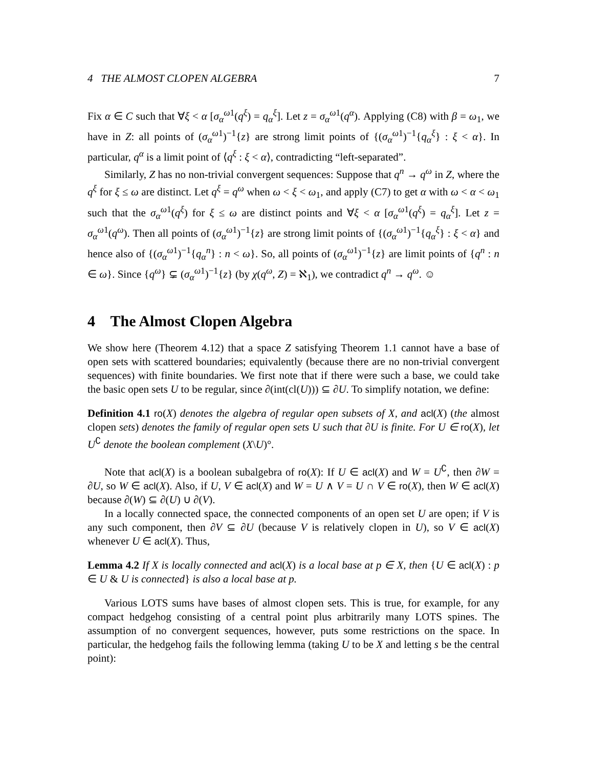4 THE ALMOST CLOPEN ALGEBRA 7
Fix α ∈ C such that ∀ξ < α [σ<sub>α</sub><sup>ω1</sup>(q<sup>ξ</sup>) = q<sub>α</sub><sup>ξ</sup>]. Let z = σ<sub>α</sub><sup>ω1</sup>(q<sup>α</sup>). Applying (C8) with β = ω<sub>1</sub>, we have in Z: all points of (σ<sub>α</sub><sup>ω1</sup>)<sup>−1</sup>{z} are strong limit points of {(σ<sub>α</sub><sup>ω1</sup>)<sup>−1</sup>{q<sub>α</sub><sup>ξ</sup>} : ξ < α}. In particular, q<sup>α</sup> is a limit point of ⟨q<sup>ξ</sup> : ξ < α⟩, contradicting “left-separated”.
Similarly, Z has no non-trivial convergent sequences: Suppose that q<sup>n</sup> → q<sup>ω</sup> in Z, where the q<sup>ξ</sup> for ξ ≤ ω are distinct. Let q<sup>ξ</sup> = q<sup>ω</sup> when ω < ξ < ω<sub>1</sub>, and apply (C7) to get α with ω < α < ω<sub>1</sub> such that the σ<sub>α</sub><sup>ω1</sup>(q<sup>ξ</sup>) for ξ ≤ ω are distinct points and ∀ξ < α [σ<sub>α</sub><sup>ω1</sup>(q<sup>ξ</sup>) = q<sub>α</sub><sup>ξ</sup>]. Let z = σ<sub>α</sub><sup>ω1</sup>(q<sup>ω</sup>). Then all points of (σ<sub>α</sub><sup>ω1</sup>)<sup>−1</sup>{z} are strong limit points of {(σ<sub>α</sub><sup>ω1</sup>)<sup>−1</sup>{q<sub>α</sub><sup>ξ</sup>} : ξ < α} and hence also of {(σ<sub>α</sub><sup>ω1</sup>)<sup>−1</sup>{q<sub>α</sub><sup>n</sup>} : n < ω}. So, all points of (σ<sub>α</sub><sup>ω1</sup>)<sup>−1</sup>{z} are limit points of {q<sup>n</sup> : n ∈ ω}. Since {q<sup>ω</sup>} ⊊ (σ<sub>α</sub><sup>ω1</sup>)<sup>−1</sup>{z} (by χ(q<sup>ω</sup>, Z) = ℵ<sub>1</sub>), we contradict q<sup>n</sup> → q<sup>ω</sup>. ☺
4 The Almost Clopen Algebra
We show here (Theorem 4.12) that a space Z satisfying Theorem 1.1 cannot have a base of open sets with scattered boundaries; equivalently (because there are no non-trivial convergent sequences) with finite boundaries. We first note that if there were such a base, we could take the basic open sets U to be regular, since ∂(int(cl(U))) ⊆ ∂U. To simplify notation, we define:
Definition 4.1 ro(X) denotes the algebra of regular open subsets of X, and acl(X) (the almost clopen sets) denotes the family of regular open sets U such that ∂U is finite. For U ∈ ro(X), let U<sup>∁</sup> denote the boolean complement (X\U)°.
Note that acl(X) is a boolean subalgebra of ro(X): If U ∈ acl(X) and W = U<sup>∁</sup>, then ∂W = ∂U, so W ∈ acl(X). Also, if U, V ∈ acl(X) and W = U ∧ V = U ∩ V ∈ ro(X), then W ∈ acl(X) because ∂(W) ⊆ ∂(U) ∪ ∂(V).
In a locally connected space, the connected components of an open set U are open; if V is any such component, then ∂V ⊆ ∂U (because V is relatively clopen in U), so V ∈ acl(X) whenever U ∈ acl(X). Thus,
Lemma 4.2 If X is locally connected and acl(X) is a local base at p ∈ X, then {U ∈ acl(X) : p ∈ U & U is connected} is also a local base at p.
Various LOTS sums have bases of almost clopen sets. This is true, for example, for any compact hedgehog consisting of a central point plus arbitrarily many LOTS spines. The assumption of no convergent sequences, however, puts some restrictions on the space. In particular, the hedgehog fails the following lemma (taking U to be X and letting s be the central point):